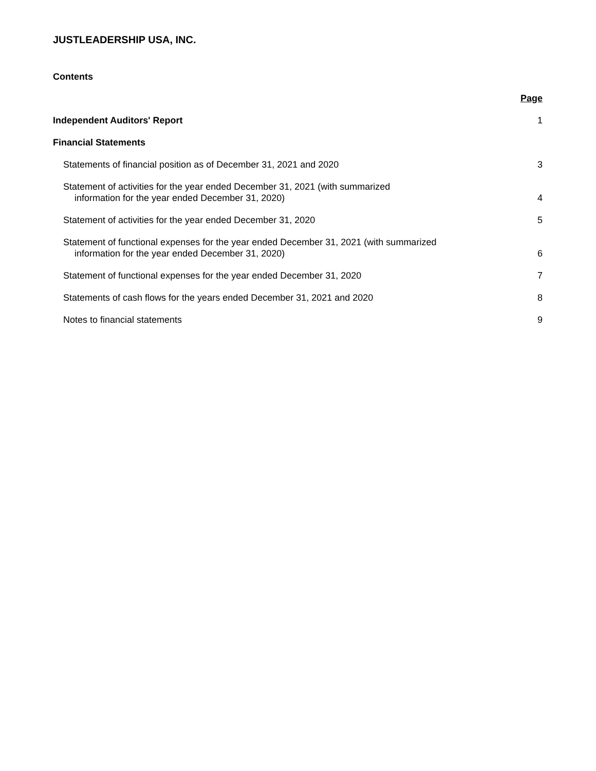JUSTLEADERSHIP USA, INC.
Contents
Page
Independent Auditors' Report 1
Financial Statements
Statements of financial position as of December 31, 2021 and 2020 3
Statement of activities for the year ended December 31, 2021 (with summarized
information for the year ended December 31, 2020) 4
Statement of activities for the year ended December 31, 2020 5
Statement of functional expenses for the year ended December 31, 2021 (with summarized
information for the year ended December 31, 2020) 6
Statement of functional expenses for the year ended December 31, 2020 7
Statements of cash flows for the years ended December 31, 2021 and 2020 8
Notes to financial statements 9